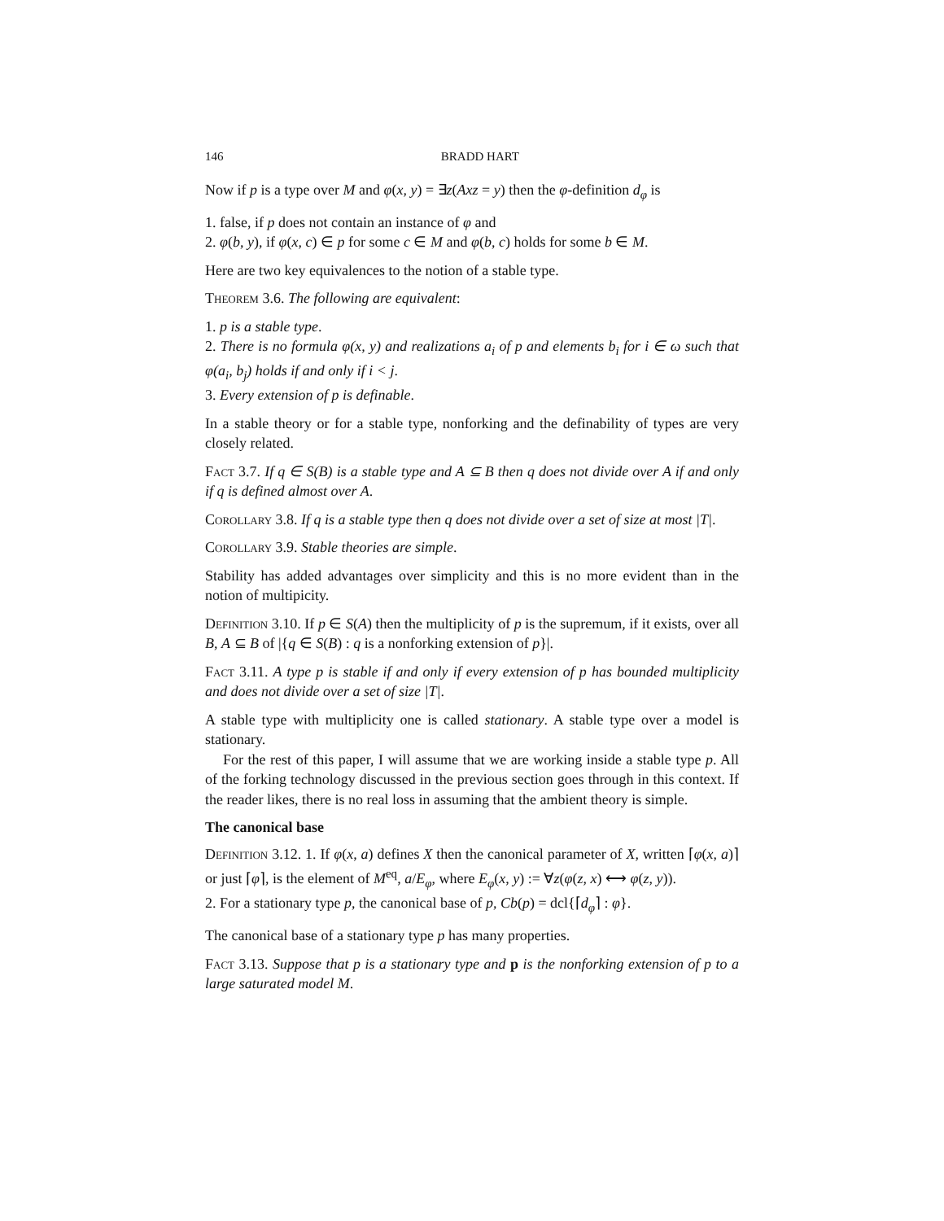146 BRADD HART
Now if p is a type over M and φ(x, y) = ∃z(Axz = y) then the φ-definition d<sub>φ</sub> is
1. false, if p does not contain an instance of φ and
2. φ(b, y), if φ(x, c) ∈ p for some c ∈ M and φ(b, c) holds for some b ∈ M.
Here are two key equivalences to the notion of a stable type.
Theorem 3.6. The following are equivalent:
1. p is a stable type.
2. There is no formula φ(x, y) and realizations a<sub>i</sub> of p and elements b<sub>i</sub> for i ∈ ω such that φ(a<sub>i</sub>, b<sub>j</sub>) holds if and only if i < j.
3. Every extension of p is definable.
In a stable theory or for a stable type, nonforking and the definability of types are very closely related.
Fact 3.7. If q ∈ S(B) is a stable type and A ⊆ B then q does not divide over A if and only if q is defined almost over A.
Corollary 3.8. If q is a stable type then q does not divide over a set of size at most |T|.
Corollary 3.9. Stable theories are simple.
Stability has added advantages over simplicity and this is no more evident than in the notion of multipicity.
Definition 3.10. If p ∈ S(A) then the multiplicity of p is the supremum, if it exists, over all B, A ⊆ B of |{q ∈ S(B) : q is a nonforking extension of p}|.
Fact 3.11. A type p is stable if and only if every extension of p has bounded multiplicity and does not divide over a set of size |T|.
A stable type with multiplicity one is called stationary. A stable type over a model is stationary.
For the rest of this paper, I will assume that we are working inside a stable type p. All of the forking technology discussed in the previous section goes through in this context. If the reader likes, there is no real loss in assuming that the ambient theory is simple.
The canonical base
Definition 3.12. 1. If φ(x, a) defines X then the canonical parameter of X, written ⌈φ(x, a)⌉ or just ⌈φ⌉, is the element of M<sup>eq</sup>, a/E<sub>φ</sub>, where E<sub>φ</sub>(x, y) := ∀z(φ(z, x) ⟷ φ(z, y)).
2. For a stationary type p, the canonical base of p, Cb(p) = dcl{⌈d<sub>φ</sub>⌉ : φ}.
The canonical base of a stationary type p has many properties.
Fact 3.13. Suppose that p is a stationary type and p is the nonforking extension of p to a large saturated model M.